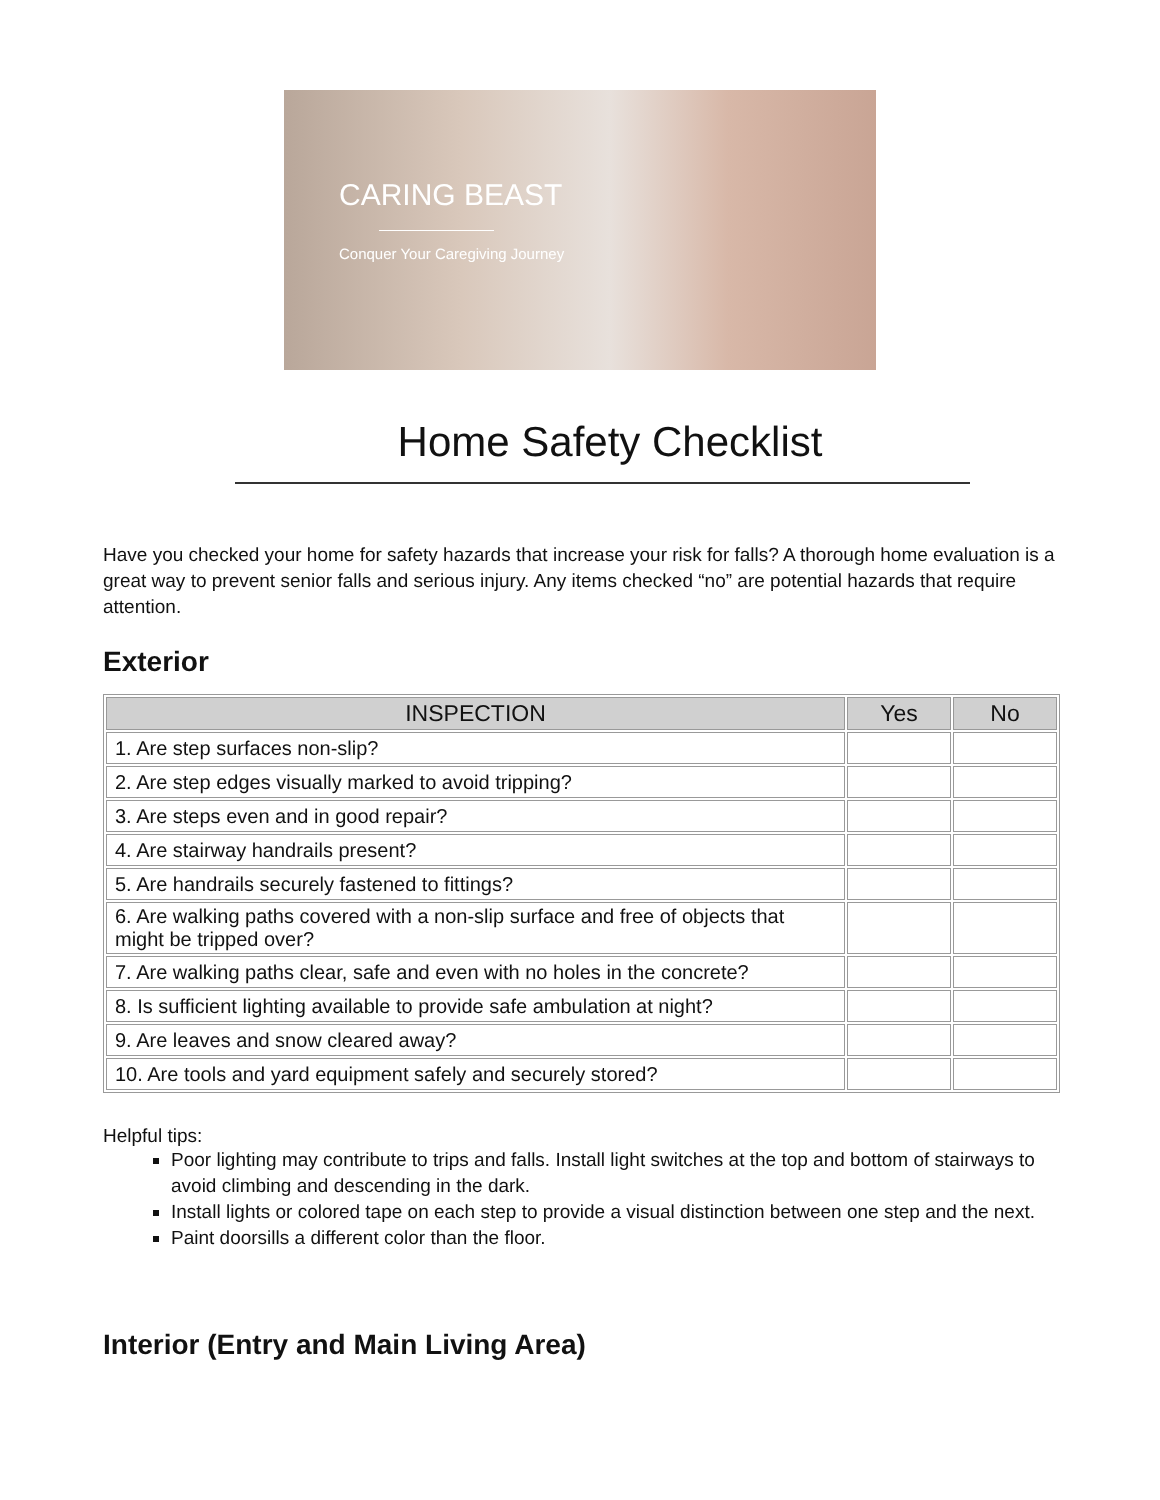CARING BEAST
Conquer Your Caregiving Journey
Home Safety Checklist
Have you checked your home for safety hazards that increase your risk for falls? A thorough home evaluation is a great way to prevent senior falls and serious injury. Any items checked “no” are potential hazards that require attention.
Exterior
| INSPECTION | Yes | No |
| --- | --- | --- |
| 1. Are step surfaces non-slip? | | |
| 2. Are step edges visually marked to avoid tripping? | | |
| 3. Are steps even and in good repair? | | |
| 4. Are stairway handrails present? | | |
| 5. Are handrails securely fastened to fittings? | | |
| 6. Are walking paths covered with a non-slip surface and free of objects that might be tripped over? | | |
| 7. Are walking paths clear, safe and even with no holes in the concrete? | | |
| 8. Is sufficient lighting available to provide safe ambulation at night? | | |
| 9. Are leaves and snow cleared away? | | |
| 10. Are tools and yard equipment safely and securely stored? | | |
Helpful tips:
Poor lighting may contribute to trips and falls. Install light switches at the top and bottom of stairways to avoid climbing and descending in the dark.
Install lights or colored tape on each step to provide a visual distinction between one step and the next.
Paint doorsills a different color than the floor.
Interior (Entry and Main Living Area)